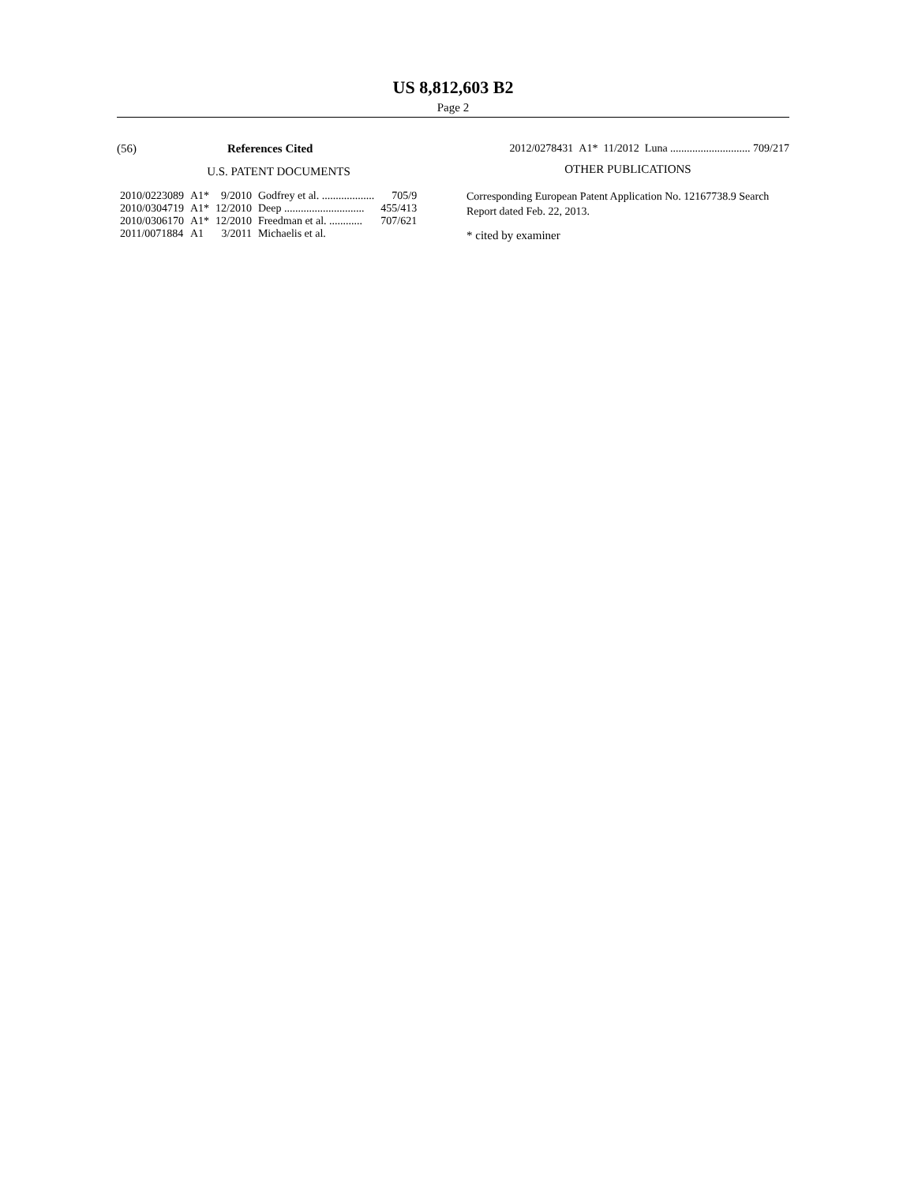US 8,812,603 B2
Page 2
(56) References Cited
U.S. PATENT DOCUMENTS
| 2010/0223089 | A1* | 9/2010 | Godfrey et al. ................... | 705/9 |
| 2010/0304719 | A1* | 12/2010 | Deep ............................. | 455/413 |
| 2010/0306170 | A1* | 12/2010 | Freedman et al. ............ | 707/621 |
| 2011/0071884 | A1 | 3/2011 | Michaelis et al. | |
2012/0278431 A1* 11/2012 Luna ............................. 709/217
OTHER PUBLICATIONS
Corresponding European Patent Application No. 12167738.9 Search Report dated Feb. 22, 2013.
* cited by examiner